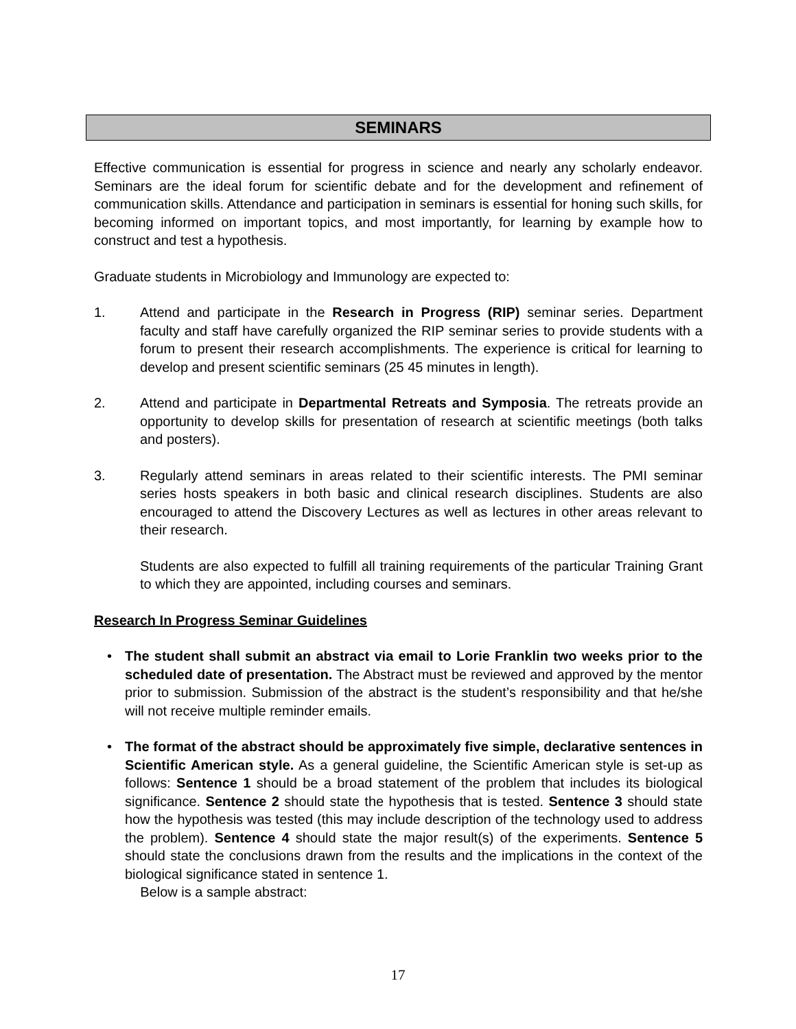SEMINARS
Effective communication is essential for progress in science and nearly any scholarly endeavor. Seminars are the ideal forum for scientific debate and for the development and refinement of communication skills. Attendance and participation in seminars is essential for honing such skills, for becoming informed on important topics, and most importantly, for learning by example how to construct and test a hypothesis.
Graduate students in Microbiology and Immunology are expected to:
1. Attend and participate in the Research in Progress (RIP) seminar series. Department faculty and staff have carefully organized the RIP seminar series to provide students with a forum to present their research accomplishments. The experience is critical for learning to develop and present scientific seminars (25 45 minutes in length).
2. Attend and participate in Departmental Retreats and Symposia. The retreats provide an opportunity to develop skills for presentation of research at scientific meetings (both talks and posters).
3. Regularly attend seminars in areas related to their scientific interests. The PMI seminar series hosts speakers in both basic and clinical research disciplines. Students are also encouraged to attend the Discovery Lectures as well as lectures in other areas relevant to their research.
Students are also expected to fulfill all training requirements of the particular Training Grant to which they are appointed, including courses and seminars.
Research In Progress Seminar Guidelines
• The student shall submit an abstract via email to Lorie Franklin two weeks prior to the scheduled date of presentation. The Abstract must be reviewed and approved by the mentor prior to submission. Submission of the abstract is the student’s responsibility and that he/she will not receive multiple reminder emails.
• The format of the abstract should be approximately five simple, declarative sentences in Scientific American style. As a general guideline, the Scientific American style is set-up as follows: Sentence 1 should be a broad statement of the problem that includes its biological significance. Sentence 2 should state the hypothesis that is tested. Sentence 3 should state how the hypothesis was tested (this may include description of the technology used to address the problem). Sentence 4 should state the major result(s) of the experiments. Sentence 5 should state the conclusions drawn from the results and the implications in the context of the biological significance stated in sentence 1.
Below is a sample abstract:
17